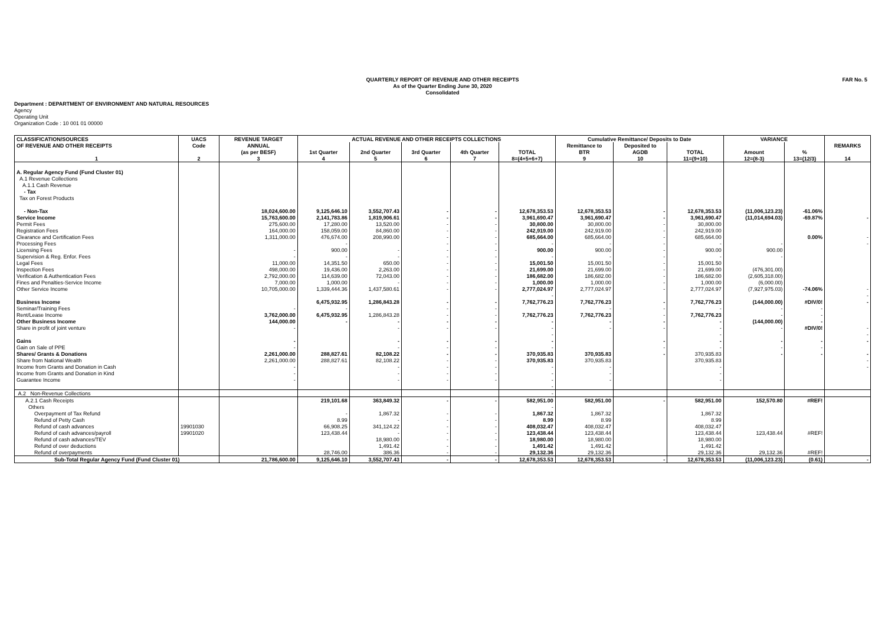QUARTERLY REPORT OF REVENUE AND OTHER RECEIPTS
As of the Quarter Ending June 30, 2020
Consolidated
FAR No. 5
Department : DEPARTMENT OF ENVIRONMENT AND NATURAL RESOURCES
Agency
Operating Unit
Organization Code : 10 001 01 00000
| CLASSIFICATION/SOURCES | UACS | REVENUE TARGET | ACTUAL REVENUE AND OTHER RECEIPTS COLLECTIONS | | | | | Cumulative Remittance/ Deposits to Date | | | VARIANCE | | |
| --- | --- | --- | --- | --- | --- | --- | --- | --- | --- | --- | --- | --- | --- |
| OF REVENUE AND OTHER RECEIPTS | Code | ANNUAL | | | | | | Remittance to | Deposited to | | | | REMARKS |
| | | (as per BESF) | 1st Quarter | 2nd Quarter | 3rd Quarter | 4th Quarter | TOTAL | BTR | AGDB | TOTAL | Amount | % | |
| 1 | 2 | 3 | 4 | 5 | 6 | 7 | 8=(4+5+6+7) | 9 | 10 | 11=(9+10) | 12=(8-3) | 13=(12/3) | 14 |
| A. Regular Agency Fund (Fund Cluster 01) | | | | | | | | | | | | | |
| A.1 Revenue Collections | | | | | | | | | | | | | |
| A.1.1 Cash Revenue | | | | | | | | | | | | | |
| - Tax | | | | | | | | | | | | | |
| Tax on Forest Products | | | | | | | | | | | | | |
| - Non-Tax | | 18,024,600.00 | 9,125,646.10 | 3,552,707.43 | - | - | 12,678,353.53 | 12,678,353.53 | - | 12,678,353.53 | (11,006,123.23) | -61.06% | |
| Service Income | | 15,763,600.00 | 2,141,783.86 | 1,819,906.61 | - | - | 3,961,690.47 | 3,961,690.47 | - | 3,961,690.47 | (11,014,694.03) | -69.87% | - |
| Permit Fees | | 275,600.00 | 17,280.00 | 13,520.00 | - | - | 30,800.00 | 30,800.00 | - | 30,800.00 | | | |
| Registration Fees | | 164,000.00 | 158,059.00 | 84,860.00 | - | - | 242,919.00 | 242,919.00 | - | 242,919.00 | | | |
| Clearance and Certification Fees | | 1,311,000.00 | 476,674.00 | 208,990.00 | - | - | 685,664.00 | 685,664.00 | - | 685,664.00 | | 0.00% | - |
| Processing Fees | | | - | | - | - | - | - | - | - | - | | - |
| Licensing Fees | | - | 900.00 | - | - | - | 900.00 | 900.00 | - | 900.00 | 900.00 | | |
| Supervision & Reg. Enfor. Fees | | - | - | - | - | - | - | - | - | - | - | | |
| Legal Fees | | 11,000.00 | 14,351.50 | 650.00 | - | - | 15,001.50 | 15,001.50 | - | 15,001.50 | | | |
| Inspection Fees | | 498,000.00 | 19,436.00 | 2,263.00 | - | - | 21,699.00 | 21,699.00 | - | 21,699.00 | (476,301.00) | | |
| Verification & Authentication Fees | | 2,792,000.00 | 114,639.00 | 72,043.00 | - | - | 186,682.00 | 186,682.00 | - | 186,682.00 | (2,605,318.00) | | |
| Fines and Penalties-Service Income | | 7,000.00 | 1,000.00 | - | - | - | 1,000.00 | 1,000.00 | - | 1,000.00 | (6,000.00) | | |
| Other Service Income | | 10,705,000.00 | 1,339,444.36 | 1,437,580.61 | - | - | 2,777,024.97 | 2,777,024.97 | - | 2,777,024.97 | (7,927,975.03) | -74.06% | - |
| | | | | | | | - | | | | | | - |
| Business Income | | | 6,475,932.95 | 1,286,843.28 | - | - | 7,762,776.23 | 7,762,776.23 | - | 7,762,776.23 | (144,000.00) | #DIV/0! | - |
| Seminar/Training Fees | | - | - | | - | - | | - | - | - | - | - | |
| Rent/Lease Income | | 3,762,000.00 | 6,475,932.95 | 1,286,843.28 | - | - | 7,762,776.23 | 7,762,776.23 | - | 7,762,776.23 | - | - | |
| Other Business Income | | 144,000.00 | - | - | - | - | - | - | - | - | (144,000.00) | - | |
| Share in profit of joint venture | | - | | - | - | - | - | - | - | - | - | #DIV/0! | - |
| | | | | | | | - | | | - | | | - |
| Gains | | - | | - | - | - | - | | - | - | - | - | - |
| Gain on Sale of PPE | | - | | - | - | - | - | | - | - | - | - | |
| Shares/ Grants & Donations | | 2,261,000.00 | 288,827.61 | 82,108.22 | - | - | 370,935.83 | 370,935.83 | - | 370,935.83 | - | - | - |
| Share from National Wealth | | 2,261,000.00 | 288,827.61 | 82,108.22 | - | - | 370,935.83 | 370,935.83 | | 370,935.83 | | | - |
| Income from Grants and Donation in Cash | | - | | - | - | - | - | - | | - | | | - |
| Income from Grants and Donation in Kind | | - | | - | - | - | - | - | | - | | | |
| Guarantee Income | | - | | - | - | - | - | - | | - | | | |
| | | | | | | | - | | | | | | |
| A.2 Non-Revenue Collections | | | | | | | - | | | | | | |
| A.2.1 Cash Receipts | | | 219,101.68 | 363,849.32 | - | - | 582,951.00 | 582,951.00 | - | 582,951.00 | 152,570.80 | #REF! | |
| Others | | | | | | | - | | | | | | |
| Overpayment of Tax Refund | | | - | 1,867.32 | - | - | 1,867.32 | 1,867.32 | | 1,867.32 | | | |
| Refund of Petty Cash | | | 8.99 | - | - | - | 8.99 | 8.99 | | 8.99 | | | |
| Refund of cash advances | 19901030 | | 66,908.25 | 341,124.22 | - | - | 408,032.47 | 408,032.47 | | 408,032.47 | | | |
| Refund of cash advances/payroll | 19901020 | | 123,438.44 | - | - | - | 123,438.44 | 123,438.44 | | 123,438.44 | 123,438.44 | #REF! | |
| Refund of cash advances/TEV | | | | 18,980.00 | - | - | 18,980.00 | 18,980.00 | | 18,980.00 | | | |
| Refund of over deductions | | | | 1,491.42 | - | - | 1,491.42 | 1,491.42 | | 1,491.42 | | | |
| Refund of overpayments | | | 28,746.00 | 386.36 | - | - | 29,132.36 | 29,132.36 | | 29,132.36 | 29,132.36 | #REF! | |
| Sub-Total Regular Agency Fund (Fund Cluster 01) | | 21,786,600.00 | 9,125,646.10 | 3,552,707.43 | - | - | 12,678,353.53 | 12,678,353.53 | - | 12,678,353.53 | (11,006,123.23) | (0.61) | - |